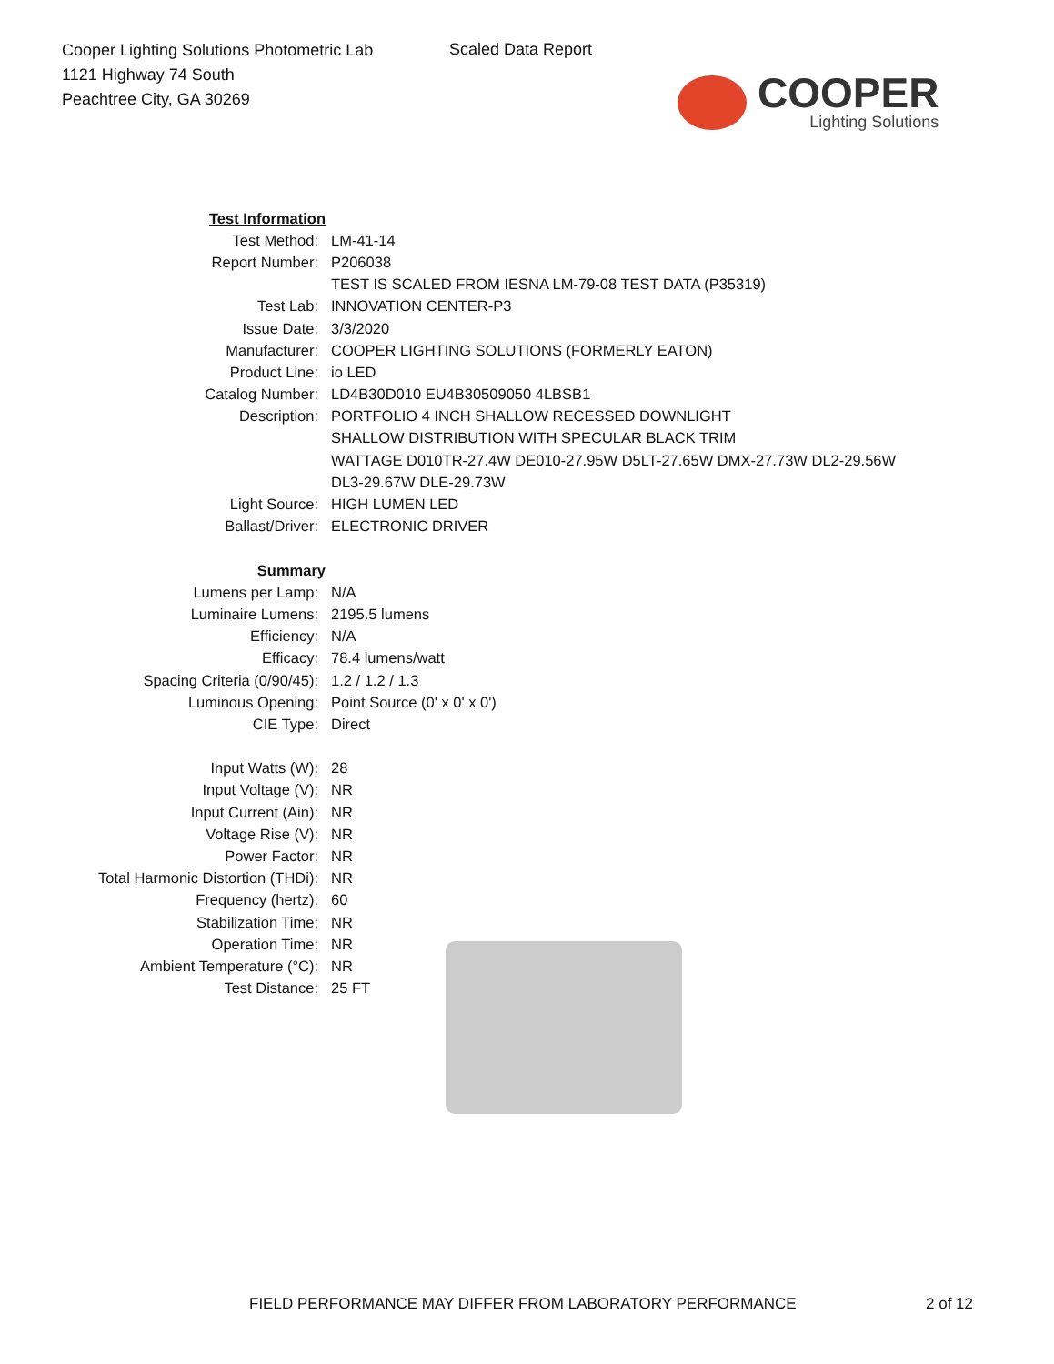Cooper Lighting Solutions Photometric Lab
1121 Highway 74 South
Peachtree City, GA 30269
Scaled Data Report
COOPER
Lighting Solutions
| Test Information | |
| Test Method: | LM-41-14 |
| Report Number: | P206038 |
| | TEST IS SCALED FROM IESNA LM-79-08 TEST DATA (P35319) |
| Test Lab: | INNOVATION CENTER-P3 |
| Issue Date: | 3/3/2020 |
| Manufacturer: | COOPER LIGHTING SOLUTIONS (FORMERLY EATON) |
| Product Line: | io LED |
| Catalog Number: | LD4B30D010 EU4B30509050 4LBSB1 |
| Description: | PORTFOLIO 4 INCH SHALLOW RECESSED DOWNLIGHT |
| | SHALLOW DISTRIBUTION WITH SPECULAR BLACK TRIM |
| | WATTAGE D010TR-27.4W DE010-27.95W D5LT-27.65W DMX-27.73W DL2-29.56W |
| | DL3-29.67W DLE-29.73W |
| Light Source: | HIGH LUMEN LED |
| Ballast/Driver: | ELECTRONIC DRIVER |
| Summary | |
| Lumens per Lamp: | N/A |
| Luminaire Lumens: | 2195.5 lumens |
| Efficiency: | N/A |
| Efficacy: | 78.4 lumens/watt |
| Spacing Criteria (0/90/45): | 1.2 / 1.2 / 1.3 |
| Luminous Opening: | Point Source (0' x 0' x 0') |
| CIE Type: | Direct |
| Input Watts (W): | 28 |
| Input Voltage (V): | NR |
| Input Current (Ain): | NR |
| Voltage Rise (V): | NR |
| Power Factor: | NR |
| Total Harmonic Distortion (THDi): | NR |
| Frequency (hertz): | 60 |
| Stabilization Time: | NR |
| Operation Time: | NR |
| Ambient Temperature (°C): | NR |
| Test Distance: | 25 FT |
FIELD PERFORMANCE MAY DIFFER FROM LABORATORY PERFORMANCE
2 of 12